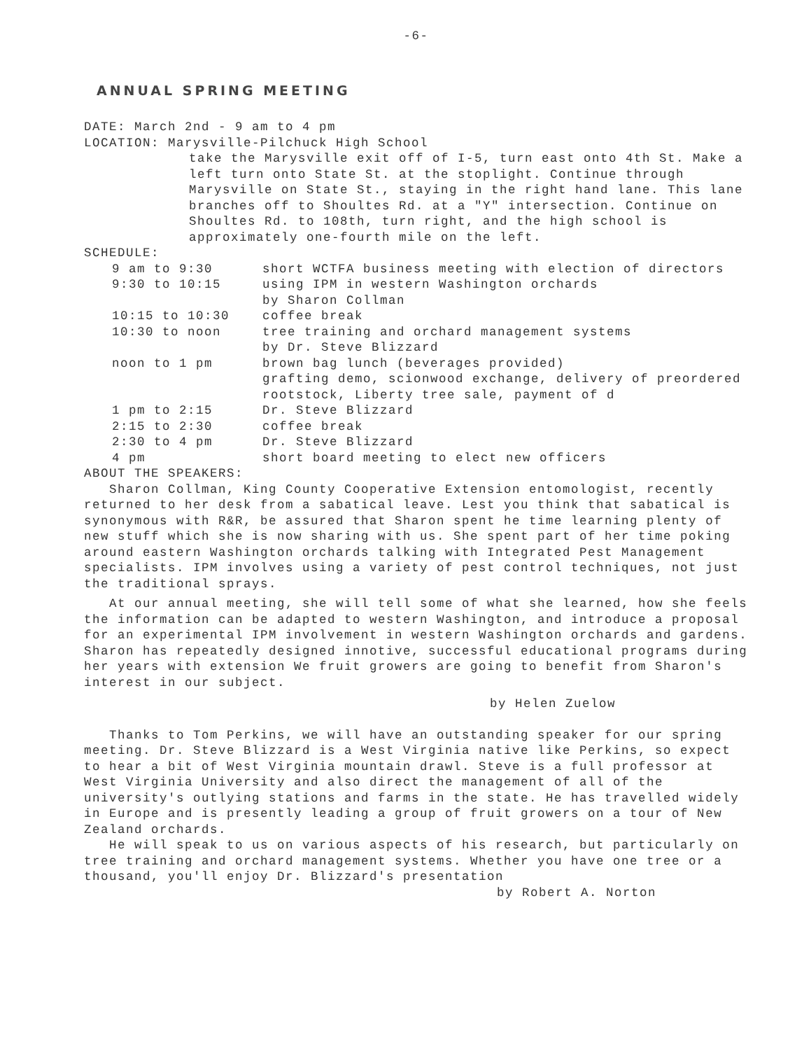-6-
ANNUAL SPRING MEETING
DATE: March 2nd - 9 am to 4 pm
LOCATION: Marysville-Pilchuck High School
take the Marysville exit off of I-5, turn east onto 4th St. Make a left turn onto State St. at the stoplight. Continue through Marysville on State St., staying in the right hand lane. This lane branches off to Shoultes Rd. at a "Y" intersection. Continue on Shoultes Rd. to 108th, turn right, and the high school is approximately one-fourth mile on the left.
SCHEDULE:
| 9 am to 9:30 | short WCTFA business meeting with election of directors |
| 9:30 to 10:15 | using IPM in western Washington orchards by Sharon Collman |
| 10:15 to 10:30 | coffee break |
| 10:30 to noon | tree training and orchard management systems by Dr. Steve Blizzard |
| noon to 1 pm | brown bag lunch (beverages provided) grafting demo, scionwood exchange, delivery of preordered rootstock, Liberty tree sale, payment of d |
| 1 pm to 2:15 | Dr. Steve Blizzard |
| 2:15 to 2:30 | coffee break |
| 2:30 to 4 pm | Dr. Steve Blizzard |
| 4 pm | short board meeting to elect new officers |
ABOUT THE SPEAKERS:
Sharon Collman, King County Cooperative Extension entomologist, recently returned to her desk from a sabatical leave. Lest you think that sabatical is synonymous with R&R, be assured that Sharon spent he time learning plenty of new stuff which she is now sharing with us. She spent part of her time poking around eastern Washington orchards talking with Integrated Pest Management specialists. IPM involves using a variety of pest control techniques, not just the traditional sprays.
At our annual meeting, she will tell some of what she learned, how she feels the information can be adapted to western Washington, and introduce a proposal for an experimental IPM involvement in western Washington orchards and gardens. Sharon has repeatedly designed innotive, successful educational programs during her years with extension We fruit growers are going to benefit from Sharon's interest in our subject.
by Helen Zuelow
Thanks to Tom Perkins, we will have an outstanding speaker for our spring meeting. Dr. Steve Blizzard is a West Virginia native like Perkins, so expect to hear a bit of West Virginia mountain drawl. Steve is a full professor at West Virginia University and also direct the management of all of the university's outlying stations and farms in the state. He has travelled widely in Europe and is presently leading a group of fruit growers on a tour of New Zealand orchards.
He will speak to us on various aspects of his research, but particularly on tree training and orchard management systems. Whether you have one tree or a thousand, you'll enjoy Dr. Blizzard's presentation
by Robert A. Norton